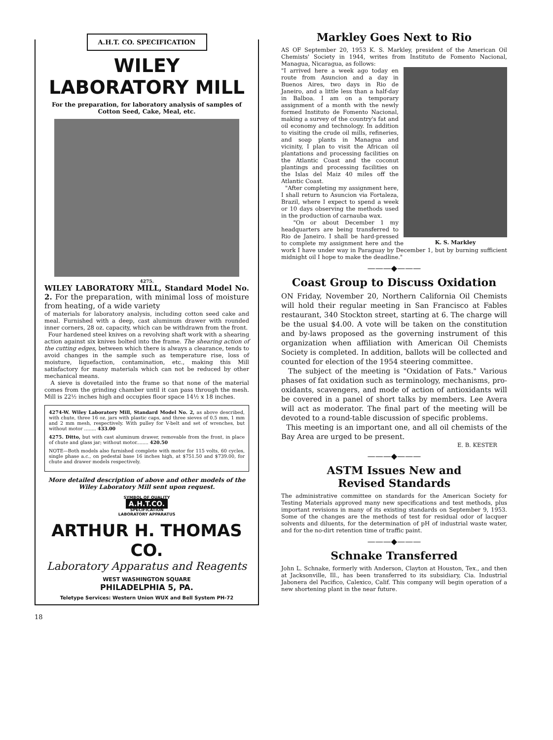A.H.T. CO. SPECIFICATION
WILEY
LABORATORY MILL
For the preparation, for laboratory analysis of samples of Cotton Seed, Cake, Meal, etc.
4275.
WILEY LABORATORY MILL, Standard Model No. 2. For the preparation, with minimal loss of moisture from heating, of a wide variety
of materials for laboratory analysis, including cotton seed cake and meal. Furnished with a deep, cast aluminum drawer with rounded inner corners, 28 oz. capacity, which can be withdrawn from the front.
Four hardened steel knives on a revolving shaft work with a shearing action against six knives bolted into the frame. The shearing action of the cutting edges, between which there is always a clearance, tends to avoid changes in the sample such as temperature rise, loss of moisture, liquefaction, contamination, etc., making this Mill satisfactory for many materials which can not be reduced by other mechanical means.
A sieve is dovetailed into the frame so that none of the material comes from the grinding chamber until it can pass through the mesh. Mill is 22½ inches high and occupies floor space 14½ x 18 inches.
4274-W. Wiley Laboratory Mill, Standard Model No. 2, as above described, with chute, three 16 oz. jars with plastic caps, and three sieves of 0.5 mm, 1 mm and 2 mm mesh, respectively. With pulley for V-belt and set of wrenches, but without motor ........ 433.00
4275. Ditto, but with cast aluminum drawer, removable from the front, in place of chute and glass jar; without motor........ 420.50
NOTE—Both models also furnished complete with motor for 115 volts, 60 cycles, single phase a.c., on pedestal base 16 inches high, at $751.50 and $739.00, for chute and drawer models respectively.
More detailed description of above and other models of the Wiley Laboratory Mill sent upon request.
SYMBOL OF QUALITY
A.H.T.CO.
SPECIFICATION
LABORATORY APPARATUS
ARTHUR H. THOMAS CO.
Laboratory Apparatus and Reagents
WEST WASHINGTON SQUARE
PHILADELPHIA 5, PA.
Teletype Services: Western Union WUX and Bell System PH-72
18
Markley Goes Next to Rio
AS OF September 20, 1953 K. S. Markley, president of the American Oil Chemists' Society in 1944, writes from Instituto de Fomento Nacional, Managua, Nicaragua, as follows:
K. S. Markley
"I arrived here a week ago today en route from Asuncion and a day in Buenos Aires, two days in Rio de Janeiro, and a little less than a half-day in Balboa. I am on a temporary assignment of a month with the newly formed Instituto de Fomento Nacional, making a survey of the country's fat and oil economy and technology. In addition to visiting the crude oil mills, refineries, and soap plants in Managua and vicinity, I plan to visit the African oil plantations and processing facilities on the Atlantic Coast and the coconut plantings and processing facilities on the Islas del Maiz 40 miles off the Atlantic Coast.
"After completing my assignment here, I shall return to Asuncion via Fortaleza, Brazil, where I expect to spend a week or 10 days observing the methods used in the production of carnauba wax.
"On or about December 1 my headquarters are being transferred to Rio de Janeiro. I shall be hard-pressed to complete my assignment here and the work I have under way in Paraguay by December 1, but by burning sufficient midnight oil I hope to make the deadline."
———◆———
Coast Group to Discuss Oxidation
ON Friday, November 20, Northern California Oil Chemists will hold their regular meeting in San Francisco at Fables restaurant, 340 Stockton street, starting at 6. The charge will be the usual $4.00. A vote will be taken on the constitution and by-laws proposed as the governing instrument of this organization when affiliation with American Oil Chemists Society is completed. In addition, ballots will be collected and counted for election of the 1954 steering committee.
The subject of the meeting is "Oxidation of Fats." Various phases of fat oxidation such as terminology, mechanisms, pro-oxidants, scavengers, and mode of action of antioxidants will be covered in a panel of short talks by members. Lee Avera will act as moderator. The final part of the meeting will be devoted to a round-table discussion of specific problems.
This meeting is an important one, and all oil chemists of the Bay Area are urged to be present.
E. B. KESTER
———◆———
ASTM Issues New and
Revised Standards
The administrative committee on standards for the American Society for Testing Materials approved many new specifications and test methods, plus important revisions in many of its existing standards on September 9, 1953. Some of the changes are the methods of test for residual odor of lacquer solvents and diluents, for the determination of pH of industrial waste water, and for the no-dirt retention time of traffic paint.
———◆———
Schnake Transferred
John L. Schnake, formerly with Anderson, Clayton at Houston, Tex., and then at Jacksonville, Ill., has been transferred to its subsidiary, Cia. Industrial Jabonera del Pacifico, Calexico, Calif. This company will begin operation of a new shortening plant in the near future.